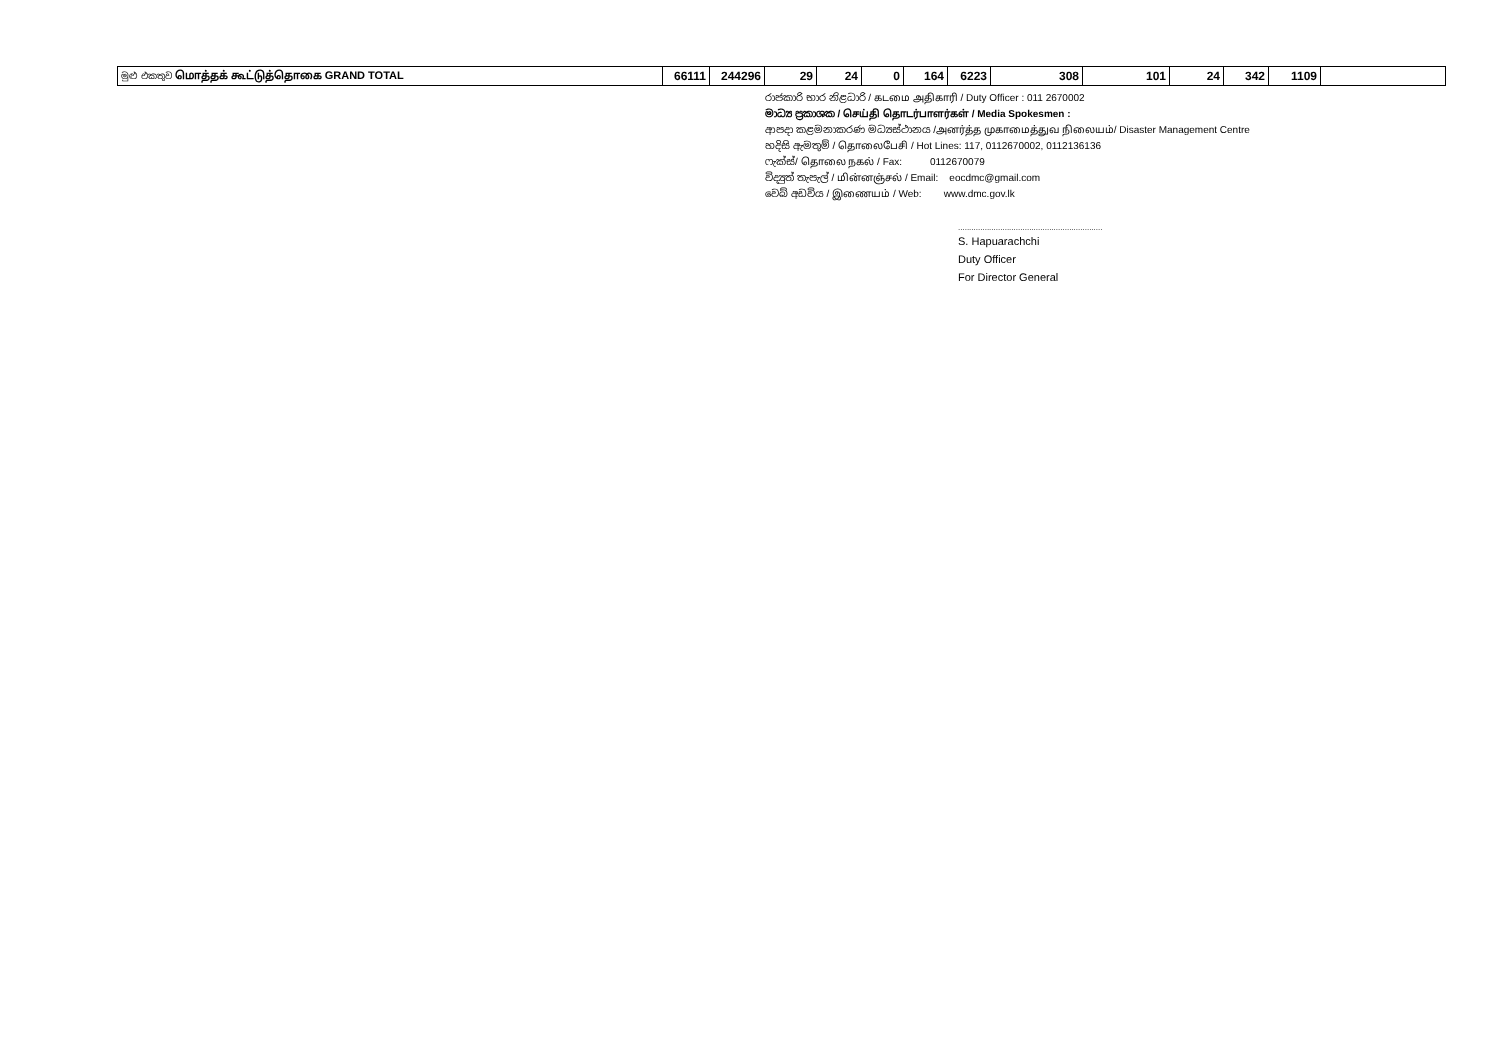| මුළු එකතුව மொத்தக் கூட்டுத்தொகை GRAND TOTAL | 66111 | 244296 | 29 | 24 | 0 | 164 | 6223 | 308 | 101 | 24 | 342 | 1109 | |
රාජකාරි භාර නිළධාරි / கடமை அதிகாரி / Duty Officer : 011 2670002
මාධ්‍ය ප්‍රකාශක / செய்தி தொடர்பாளர்கள் / Media Spokesmen :
ආපදා කළමනාකරණ මධ්‍යස්ථානය /அனர்த்த முகாமைத்துவ நிலையம்/ Disaster Management Centre
හදිසි ඇමතුම් / தொலைபேசி / Hot Lines: 117, 0112670002, 0112136136
ෆැක්ස්/ தொலை நகல் / Fax: 0112670079
විද්‍යුත් තැපැල් / மின்னஞ்சல் / Email: eocdmc@gmail.com
වෙබ් අඩවිය / இணையம் / Web: www.dmc.gov.lk
.................................................................
S. Hapuarachchi
Duty Officer
For Director General